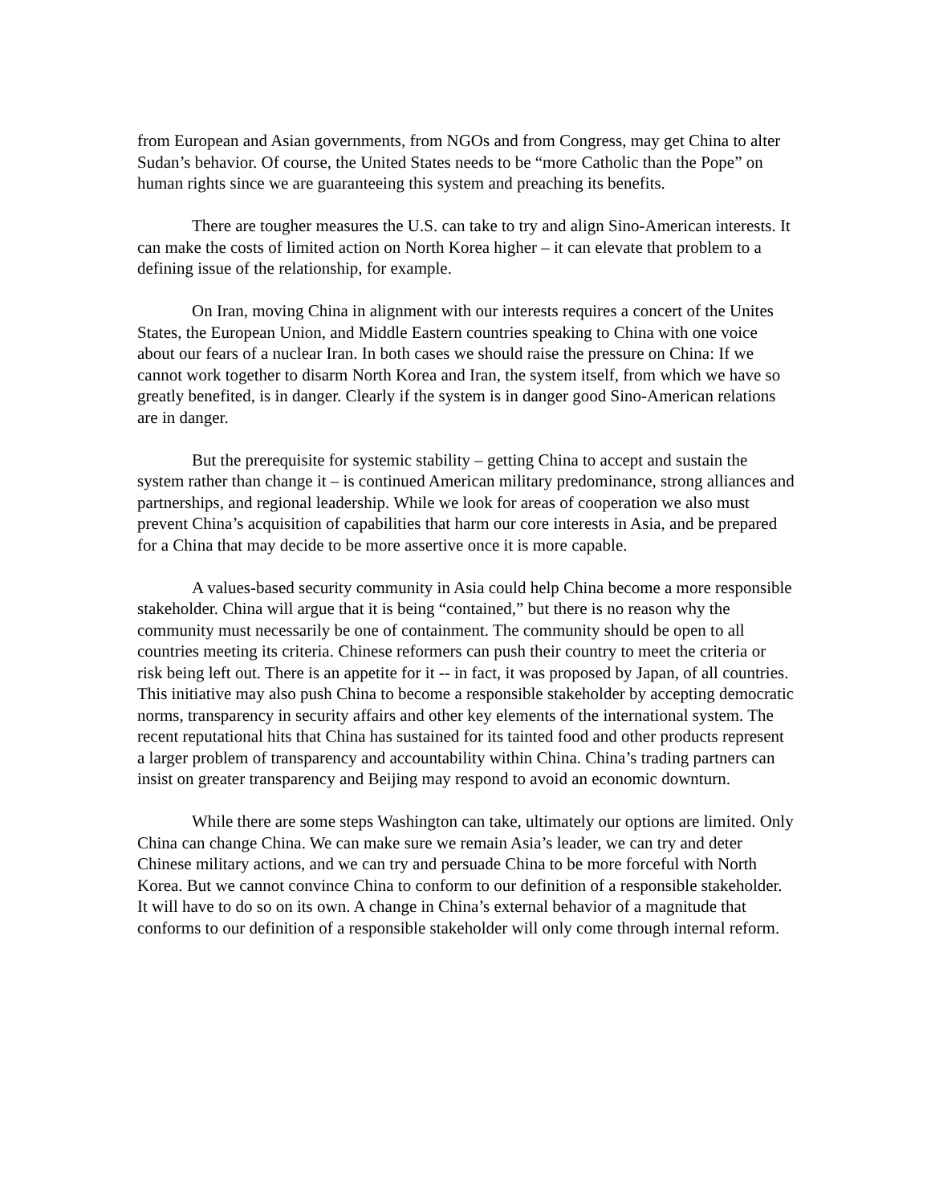from European and Asian governments, from NGOs and from Congress, may get China to alter Sudan’s behavior. Of course, the United States needs to be “more Catholic than the Pope” on human rights since we are guaranteeing this system and preaching its benefits.
There are tougher measures the U.S. can take to try and align Sino-American interests. It can make the costs of limited action on North Korea higher – it can elevate that problem to a defining issue of the relationship, for example.
On Iran, moving China in alignment with our interests requires a concert of the Unites States, the European Union, and Middle Eastern countries speaking to China with one voice about our fears of a nuclear Iran. In both cases we should raise the pressure on China: If we cannot work together to disarm North Korea and Iran, the system itself, from which we have so greatly benefited, is in danger. Clearly if the system is in danger good Sino-American relations are in danger.
But the prerequisite for systemic stability – getting China to accept and sustain the system rather than change it – is continued American military predominance, strong alliances and partnerships, and regional leadership. While we look for areas of cooperation we also must prevent China’s acquisition of capabilities that harm our core interests in Asia, and be prepared for a China that may decide to be more assertive once it is more capable.
A values-based security community in Asia could help China become a more responsible stakeholder. China will argue that it is being “contained,” but there is no reason why the community must necessarily be one of containment. The community should be open to all countries meeting its criteria. Chinese reformers can push their country to meet the criteria or risk being left out. There is an appetite for it -- in fact, it was proposed by Japan, of all countries. This initiative may also push China to become a responsible stakeholder by accepting democratic norms, transparency in security affairs and other key elements of the international system. The recent reputational hits that China has sustained for its tainted food and other products represent a larger problem of transparency and accountability within China. China’s trading partners can insist on greater transparency and Beijing may respond to avoid an economic downturn.
While there are some steps Washington can take, ultimately our options are limited. Only China can change China. We can make sure we remain Asia’s leader, we can try and deter Chinese military actions, and we can try and persuade China to be more forceful with North Korea. But we cannot convince China to conform to our definition of a responsible stakeholder. It will have to do so on its own. A change in China’s external behavior of a magnitude that conforms to our definition of a responsible stakeholder will only come through internal reform.